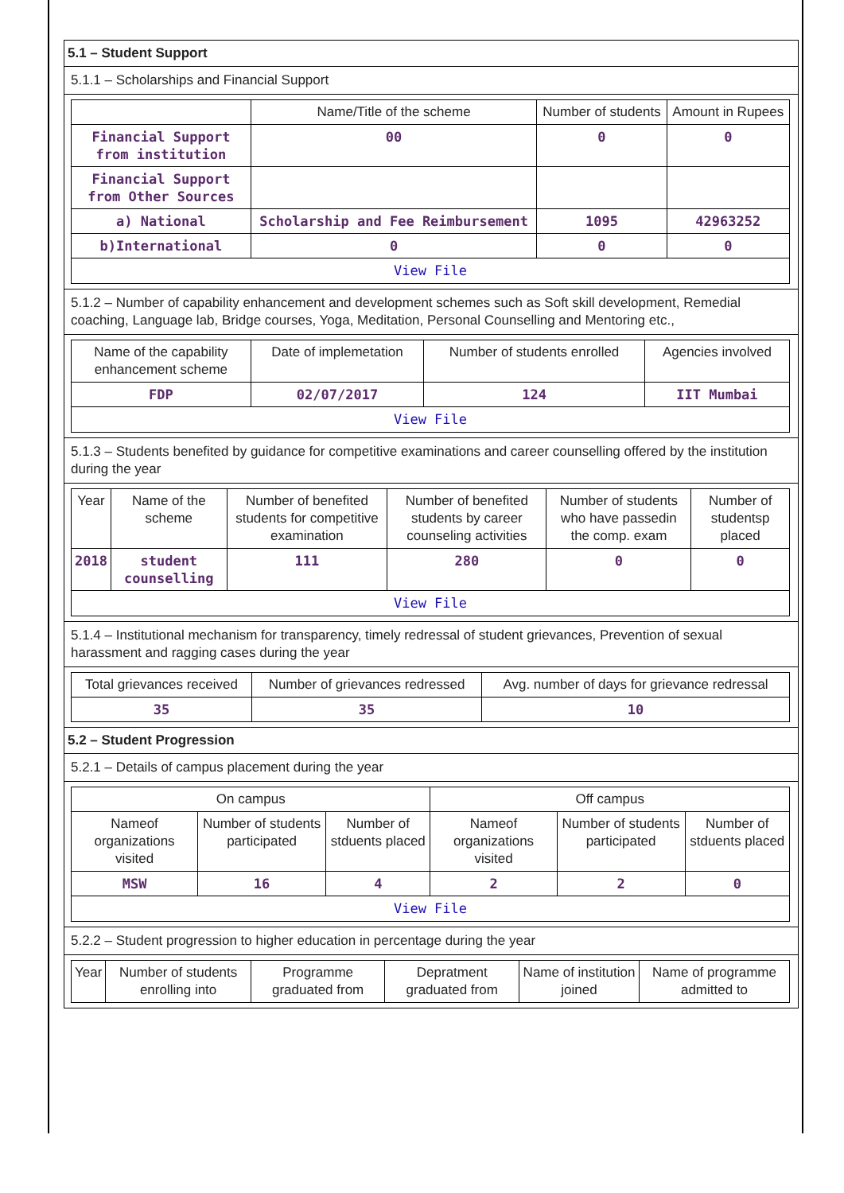5.1 – Student Support
5.1.1 – Scholarships and Financial Support
| | Name/Title of the scheme | Number of students | Amount in Rupees |
| --- | --- | --- | --- |
| Financial Support from institution | 00 | 0 | 0 |
| Financial Support from Other Sources | | | |
| a) National | Scholarship and Fee Reimbursement | 1095 | 42963252 |
| b)International | 0 | 0 | 0 |
| View File | | | |
5.1.2 – Number of capability enhancement and development schemes such as Soft skill development, Remedial coaching, Language lab, Bridge courses, Yoga, Meditation, Personal Counselling and Mentoring etc.,
| Name of the capability enhancement scheme | Date of implemetation | Number of students enrolled | Agencies involved |
| --- | --- | --- | --- |
| FDP | 02/07/2017 | 124 | IIT Mumbai |
| View File | | | |
5.1.3 – Students benefited by guidance for competitive examinations and career counselling offered by the institution during the year
| Year | Name of the scheme | Number of benefited students for competitive examination | Number of benefited students by career counseling activities | Number of students who have passedin the comp. exam | Number of studentsp placed |
| --- | --- | --- | --- | --- | --- |
| 2018 | student counselling | 111 | 280 | 0 | 0 |
| View File | | | | | |
5.1.4 – Institutional mechanism for transparency, timely redressal of student grievances, Prevention of sexual harassment and ragging cases during the year
| Total grievances received | Number of grievances redressed | Avg. number of days for grievance redressal |
| --- | --- | --- |
| 35 | 35 | 10 |
5.2 – Student Progression
5.2.1 – Details of campus placement during the year
| On campus | | | Off campus | | |
| --- | --- | --- | --- | --- | --- |
| Nameof organizations visited | Number of students participated | Number of stduents placed | Nameof organizations visited | Number of students participated | Number of stduents placed |
| MSW | 16 | 4 | 2 | 2 | 0 |
| View File | | | | | |
5.2.2 – Student progression to higher education in percentage during the year
| Year | Number of students enrolling into | Programme graduated from | Depratment graduated from | Name of institution joined | Name of programme admitted to |
| --- | --- | --- | --- | --- | --- |